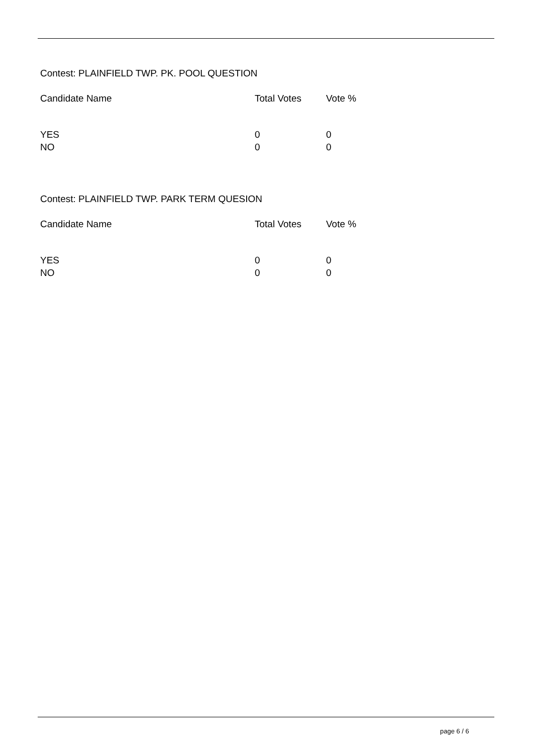Contest: PLAINFIELD TWP. PK. POOL QUESTION
| Candidate Name | Total Votes | Vote % |
| --- | --- | --- |
| YES | 0 | 0 |
| NO | 0 | 0 |
Contest: PLAINFIELD TWP. PARK TERM QUESION
| Candidate Name | Total Votes | Vote % |
| --- | --- | --- |
| YES | 0 | 0 |
| NO | 0 | 0 |
page 6 / 6